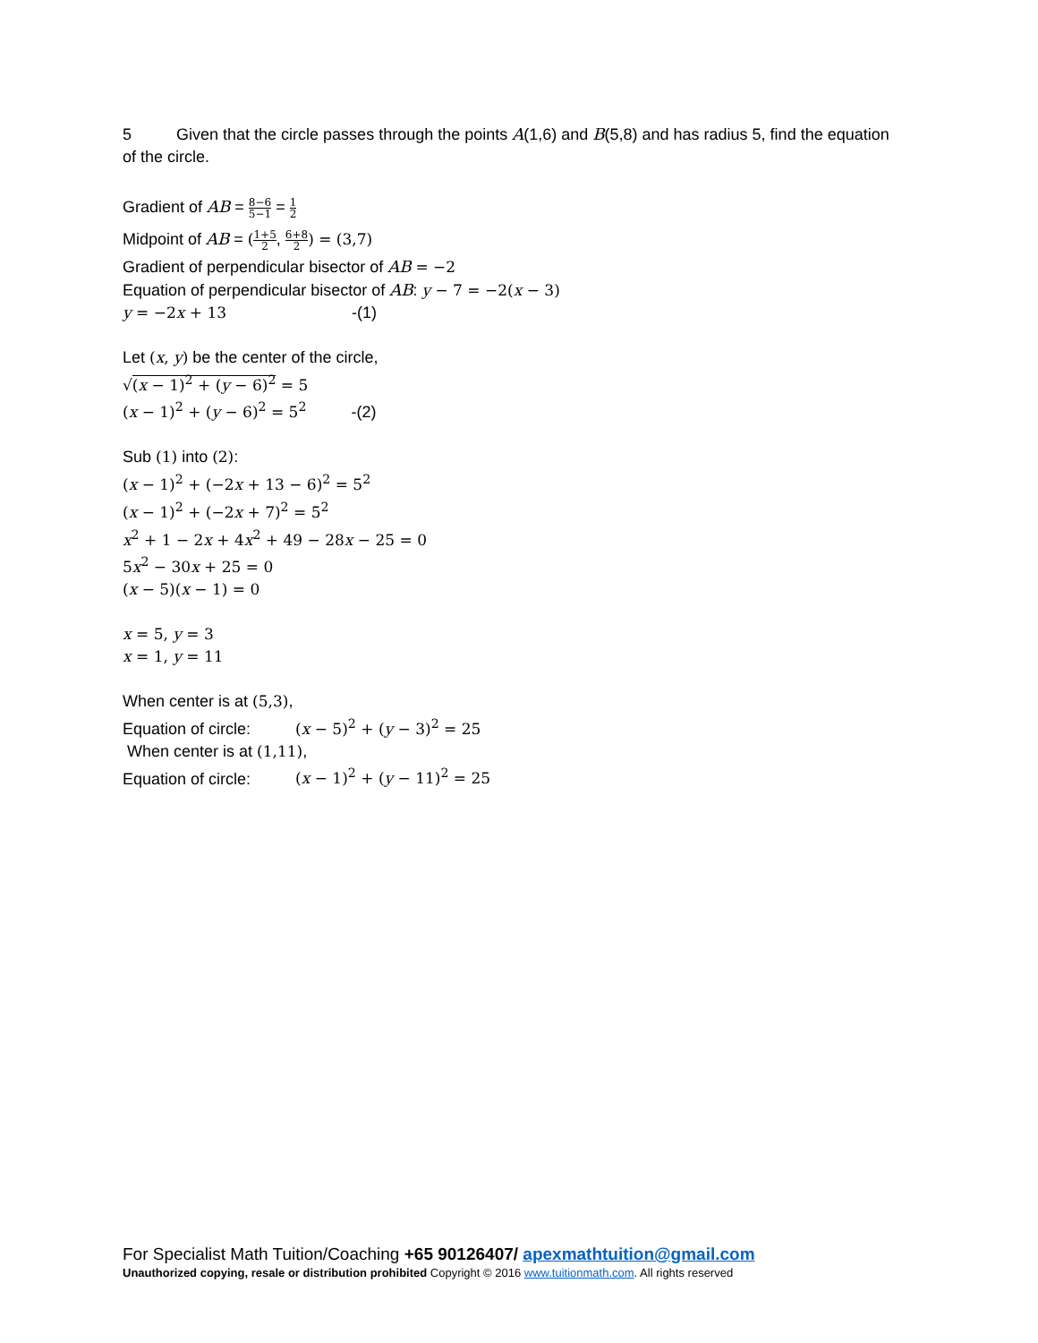5 Given that the circle passes through the points A(1,6) and B(5,8) and has radius 5, find the equation of the circle.
Gradient of AB = 8−6 5−1 = 1 2
Midpoint of AB = (1+5 2, 6+8 2) = (3,7)
Gradient of perpendicular bisector of AB = −2
Equation of perpendicular bisector of AB: y − 7 = −2(x − 3)
y = −2x + 13 -(1)
Let (x, y) be the center of the circle,
√(x − 1)<sup>2</sup> + (y − 6)<sup>2</sup> = 5
(x − 1)<sup>2</sup> + (y − 6)<sup>2</sup> = 5<sup>2</sup> -(2)
Sub (1) into (2):
(x − 1)<sup>2</sup> + (−2x + 13 − 6)<sup>2</sup> = 5<sup>2</sup>
(x − 1)<sup>2</sup> + (−2x + 7)<sup>2</sup> = 5<sup>2</sup>
x<sup>2</sup> + 1 − 2x + 4x<sup>2</sup> + 49 − 28x − 25 = 0
5x<sup>2</sup> − 30x + 25 = 0
(x − 5)(x − 1) = 0
x = 5, y = 3
x = 1, y = 11
When center is at (5,3),
Equation of circle: (x − 5)<sup>2</sup> + (y − 3)<sup>2</sup> = 25
When center is at (1,11),
Equation of circle: (x − 1)<sup>2</sup> + (y − 11)<sup>2</sup> = 25
For Specialist Math Tuition/Coaching +65 90126407/ apexmathtuition@gmail.com
Unauthorized copying, resale or distribution prohibited Copyright © 2016 www.tuitionmath.com. All rights reserved